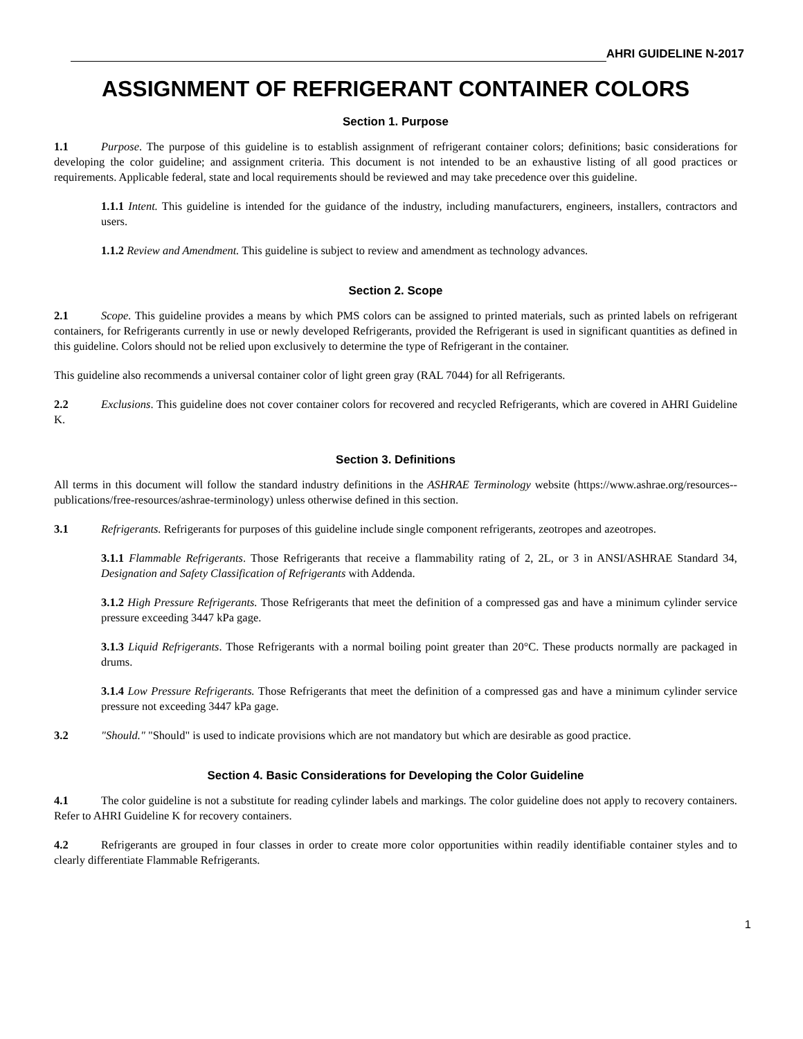AHRI GUIDELINE N-2017
ASSIGNMENT OF REFRIGERANT CONTAINER COLORS
Section 1. Purpose
1.1 Purpose. The purpose of this guideline is to establish assignment of refrigerant container colors; definitions; basic considerations for developing the color guideline; and assignment criteria. This document is not intended to be an exhaustive listing of all good practices or requirements. Applicable federal, state and local requirements should be reviewed and may take precedence over this guideline.
1.1.1 Intent. This guideline is intended for the guidance of the industry, including manufacturers, engineers, installers, contractors and users.
1.1.2 Review and Amendment. This guideline is subject to review and amendment as technology advances.
Section 2. Scope
2.1 Scope. This guideline provides a means by which PMS colors can be assigned to printed materials, such as printed labels on refrigerant containers, for Refrigerants currently in use or newly developed Refrigerants, provided the Refrigerant is used in significant quantities as defined in this guideline. Colors should not be relied upon exclusively to determine the type of Refrigerant in the container.
This guideline also recommends a universal container color of light green gray (RAL 7044) for all Refrigerants.
2.2 Exclusions. This guideline does not cover container colors for recovered and recycled Refrigerants, which are covered in AHRI Guideline K.
Section 3. Definitions
All terms in this document will follow the standard industry definitions in the ASHRAE Terminology website (https://www.ashrae.org/resources--publications/free-resources/ashrae-terminology) unless otherwise defined in this section.
3.1 Refrigerants. Refrigerants for purposes of this guideline include single component refrigerants, zeotropes and azeotropes.
3.1.1 Flammable Refrigerants. Those Refrigerants that receive a flammability rating of 2, 2L, or 3 in ANSI/ASHRAE Standard 34, Designation and Safety Classification of Refrigerants with Addenda.
3.1.2 High Pressure Refrigerants. Those Refrigerants that meet the definition of a compressed gas and have a minimum cylinder service pressure exceeding 3447 kPa gage.
3.1.3 Liquid Refrigerants. Those Refrigerants with a normal boiling point greater than 20°C. These products normally are packaged in drums.
3.1.4 Low Pressure Refrigerants. Those Refrigerants that meet the definition of a compressed gas and have a minimum cylinder service pressure not exceeding 3447 kPa gage.
3.2 "Should." "Should" is used to indicate provisions which are not mandatory but which are desirable as good practice.
Section 4. Basic Considerations for Developing the Color Guideline
4.1 The color guideline is not a substitute for reading cylinder labels and markings. The color guideline does not apply to recovery containers. Refer to AHRI Guideline K for recovery containers.
4.2 Refrigerants are grouped in four classes in order to create more color opportunities within readily identifiable container styles and to clearly differentiate Flammable Refrigerants.
1